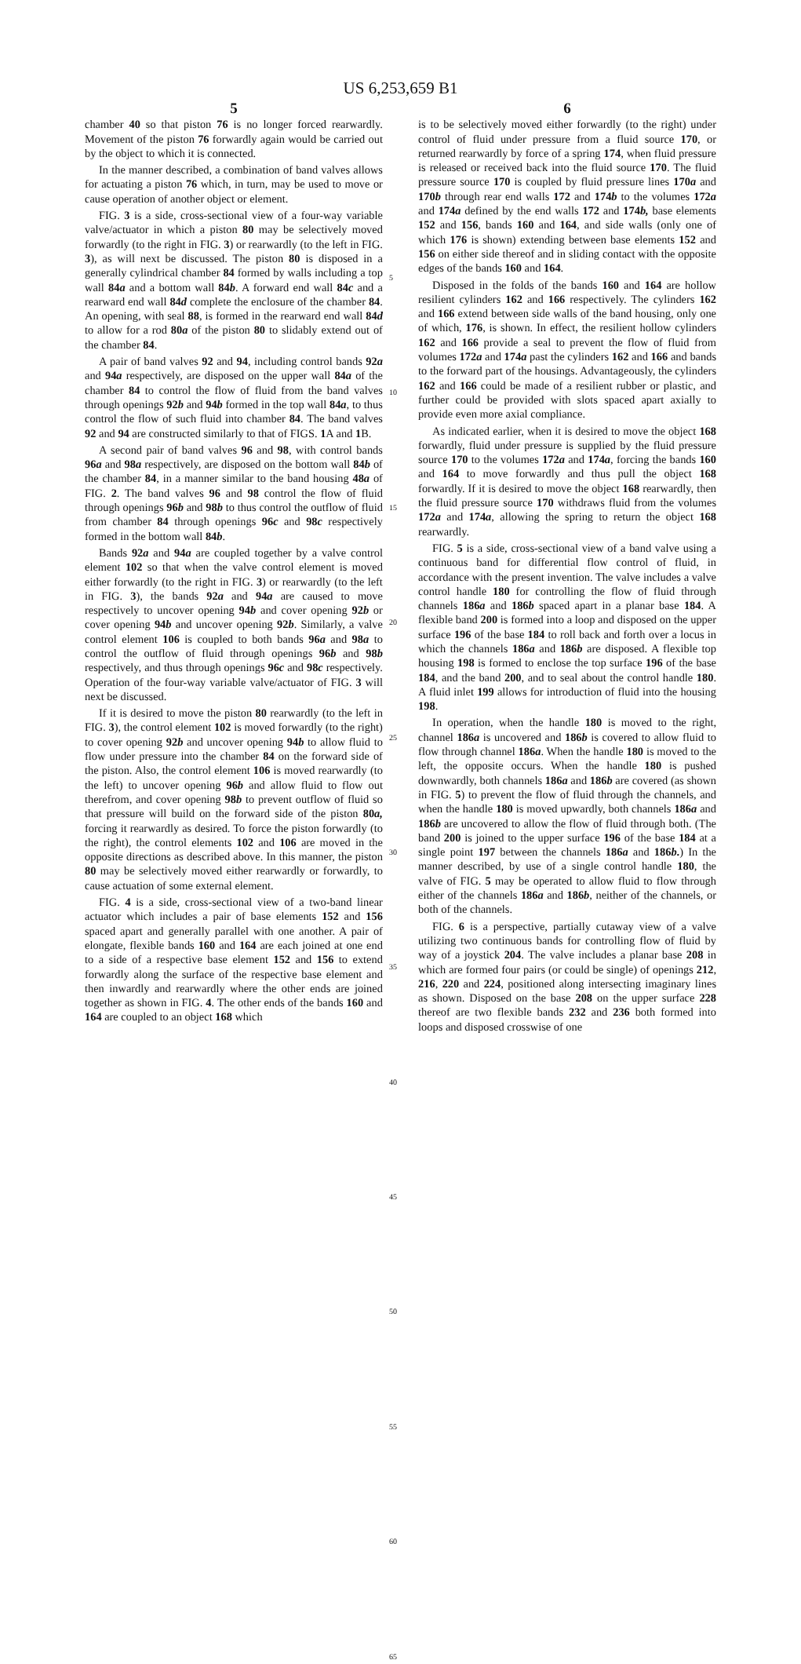US 6,253,659 B1
5
chamber 40 so that piston 76 is no longer forced rearwardly. Movement of the piston 76 forwardly again would be carried out by the object to which it is connected.
In the manner described, a combination of band valves allows for actuating a piston 76 which, in turn, may be used to move or cause operation of another object or element.
FIG. 3 is a side, cross-sectional view of a four-way variable valve/actuator in which a piston 80 may be selectively moved forwardly (to the right in FIG. 3) or rearwardly (to the left in FIG. 3), as will next be discussed. The piston 80 is disposed in a generally cylindrical chamber 84 formed by walls including a top wall 84a and a bottom wall 84b. A forward end wall 84c and a rearward end wall 84d complete the enclosure of the chamber 84. An opening, with seal 88, is formed in the rearward end wall 84d to allow for a rod 80a of the piston 80 to slidably extend out of the chamber 84.
A pair of band valves 92 and 94, including control bands 92a and 94a respectively, are disposed on the upper wall 84a of the chamber 84 to control the flow of fluid from the band valves through openings 92b and 94b formed in the top wall 84a, to thus control the flow of such fluid into chamber 84. The band valves 92 and 94 are constructed similarly to that of FIGS. 1 A and 1 B.
A second pair of band valves 96 and 98, with control bands 96a and 98a respectively, are disposed on the bottom wall 84b of the chamber 84, in a manner similar to the band housing 48a of FIG. 2. The band valves 96 and 98 control the flow of fluid through openings 96b and 98b to thus control the outflow of fluid from chamber 84 through openings 96c and 98c respectively formed in the bottom wall 84b.
Bands 92a and 94a are coupled together by a valve control element 102 so that when the valve control element is moved either forwardly (to the right in FIG. 3) or rearwardly (to the left in FIG. 3), the bands 92a and 94a are caused to move respectively to uncover opening 94b and cover opening 92b or cover opening 94b and uncover opening 92b. Similarly, a valve control element 106 is coupled to both bands 96a and 98a to control the outflow of fluid through openings 96b and 98b respectively, and thus through openings 96c and 98c respectively. Operation of the four-way variable valve/actuator of FIG. 3 will next be discussed.
If it is desired to move the piston 80 rearwardly (to the left in FIG. 3), the control element 102 is moved forwardly (to the right) to cover opening 92b and uncover opening 94b to allow fluid to flow under pressure into the chamber 84 on the forward side of the piston. Also, the control element 106 is moved rearwardly (to the left) to uncover opening 96b and allow fluid to flow out therefrom, and cover opening 98b to prevent outflow of fluid so that pressure will build on the forward side of the piston 80a, forcing it rearwardly as desired. To force the piston forwardly (to the right), the control elements 102 and 106 are moved in the opposite directions as described above. In this manner, the piston 80 may be selectively moved either rearwardly or forwardly, to cause actuation of some external element.
FIG. 4 is a side, cross-sectional view of a two-band linear actuator which includes a pair of base elements 152 and 156 spaced apart and generally parallel with one another. A pair of elongate, flexible bands 160 and 164 are each joined at one end to a side of a respective base element 152 and 156 to extend forwardly along the surface of the respective base element and then inwardly and rearwardly where the other ends are joined together as shown in FIG. 4. The other ends of the bands 160 and 164 are coupled to an object 168 which
5
10
15
20
25
30
35
40
45
50
55
60
65
6
is to be selectively moved either forwardly (to the right) under control of fluid under pressure from a fluid source 170, or returned rearwardly by force of a spring 174, when fluid pressure is released or received back into the fluid source 170. The fluid pressure source 170 is coupled by fluid pressure lines 170a and 170b through rear end walls 172 and 174b to the volumes 172a and 174a defined by the end walls 172 and 174b, base elements 152 and 156, bands 160 and 164, and side walls (only one of which 176 is shown) extending between base elements 152 and 156 on either side thereof and in sliding contact with the opposite edges of the bands 160 and 164.
Disposed in the folds of the bands 160 and 164 are hollow resilient cylinders 162 and 166 respectively. The cylinders 162 and 166 extend between side walls of the band housing, only one of which, 176, is shown. In effect, the resilient hollow cylinders 162 and 166 provide a seal to prevent the flow of fluid from volumes 172a and 174a past the cylinders 162 and 166 and bands to the forward part of the housings. Advantageously, the cylinders 162 and 166 could be made of a resilient rubber or plastic, and further could be provided with slots spaced apart axially to provide even more axial compliance.
As indicated earlier, when it is desired to move the object 168 forwardly, fluid under pressure is supplied by the fluid pressure source 170 to the volumes 172a and 174a, forcing the bands 160 and 164 to move forwardly and thus pull the object 168 forwardly. If it is desired to move the object 168 rearwardly, then the fluid pressure source 170 withdraws fluid from the volumes 172a and 174a, allowing the spring to return the object 168 rearwardly.
FIG. 5 is a side, cross-sectional view of a band valve using a continuous band for differential flow control of fluid, in accordance with the present invention. The valve includes a valve control handle 180 for controlling the flow of fluid through channels 186a and 186b spaced apart in a planar base 184. A flexible band 200 is formed into a loop and disposed on the upper surface 196 of the base 184 to roll back and forth over a locus in which the channels 186a and 186b are disposed. A flexible top housing 198 is formed to enclose the top surface 196 of the base 184, and the band 200, and to seal about the control handle 180. A fluid inlet 199 allows for introduction of fluid into the housing 198.
In operation, when the handle 180 is moved to the right, channel 186a is uncovered and 186b is covered to allow fluid to flow through channel 186a. When the handle 180 is moved to the left, the opposite occurs. When the handle 180 is pushed downwardly, both channels 186a and 186b are covered (as shown in FIG. 5) to prevent the flow of fluid through the channels, and when the handle 180 is moved upwardly, both channels 186a and 186b are uncovered to allow the flow of fluid through both. (The band 200 is joined to the upper surface 196 of the base 184 at a single point 197 between the channels 186a and 186b.) In the manner described, by use of a single control handle 180, the valve of FIG. 5 may be operated to allow fluid to flow through either of the channels 186a and 186b, neither of the channels, or both of the channels.
FIG. 6 is a perspective, partially cutaway view of a valve utilizing two continuous bands for controlling flow of fluid by way of a joystick 204. The valve includes a planar base 208 in which are formed four pairs (or could be single) of openings 212, 216, 220 and 224, positioned along intersecting imaginary lines as shown. Disposed on the base 208 on the upper surface 228 thereof are two flexible bands 232 and 236 both formed into loops and disposed crosswise of one